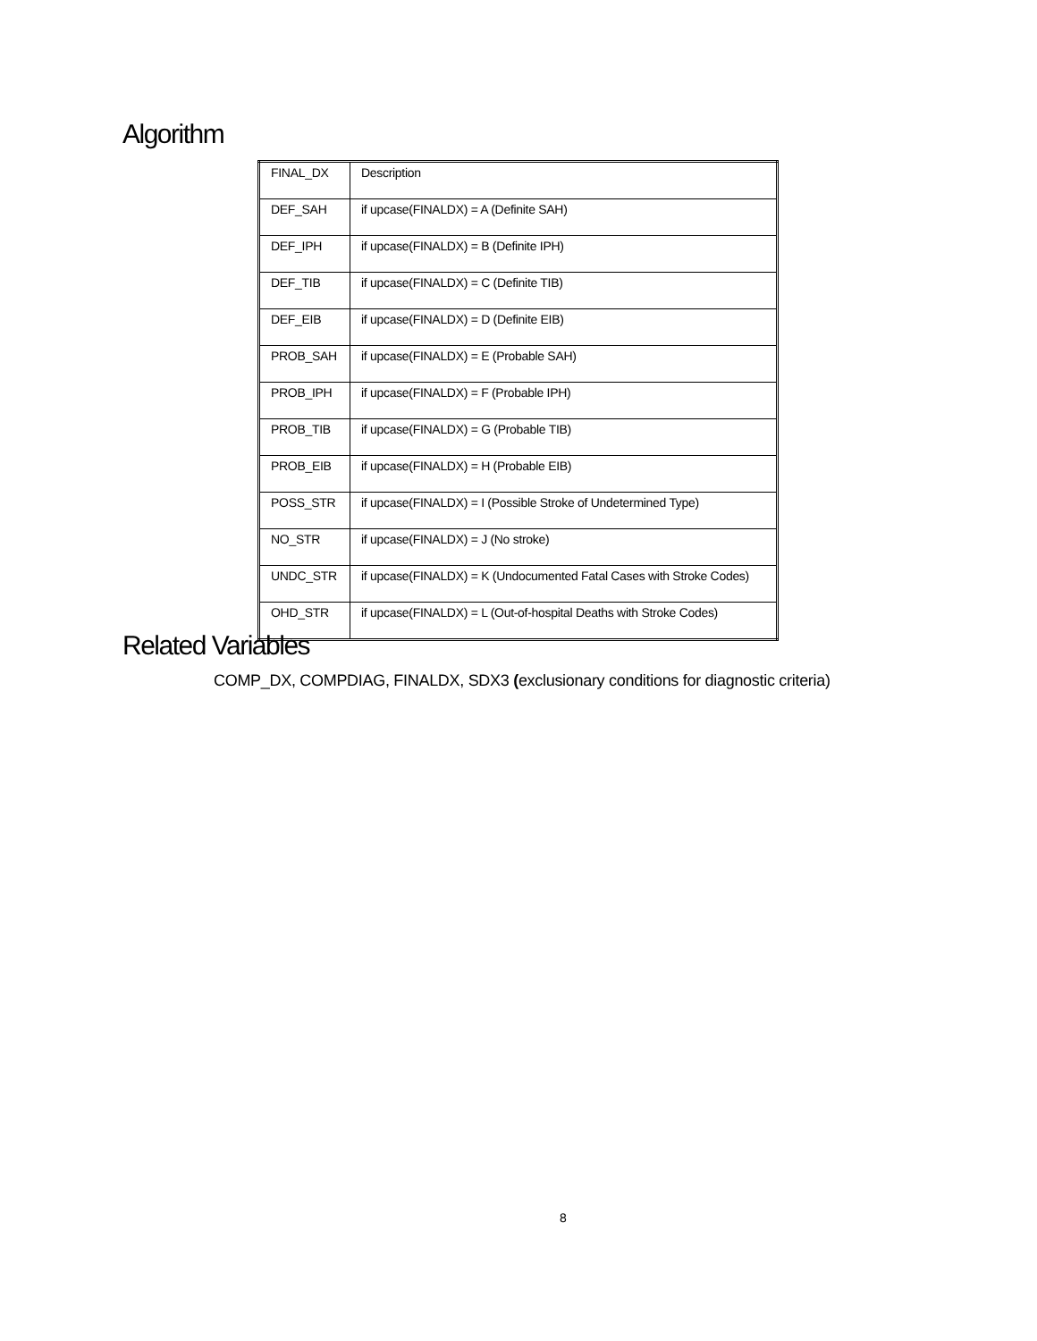Algorithm
| FINAL_DX | Description |
| DEF_SAH | if upcase(FINALDX) = A (Definite SAH) |
| DEF_IPH | if upcase(FINALDX) = B (Definite IPH) |
| DEF_TIB | if upcase(FINALDX) = C (Definite TIB) |
| DEF_EIB | if upcase(FINALDX) = D (Definite EIB) |
| PROB_SAH | if upcase(FINALDX) = E (Probable SAH) |
| PROB_IPH | if upcase(FINALDX) = F (Probable IPH) |
| PROB_TIB | if upcase(FINALDX) = G (Probable TIB) |
| PROB_EIB | if upcase(FINALDX) = H (Probable EIB) |
| POSS_STR | if upcase(FINALDX) = I (Possible Stroke of Undetermined Type) |
| NO_STR | if upcase(FINALDX) = J (No stroke) |
| UNDC_STR | if upcase(FINALDX) = K (Undocumented Fatal Cases with Stroke Codes) |
| OHD_STR | if upcase(FINALDX) = L (Out-of-hospital Deaths with Stroke Codes) |
Related Variables
COMP_DX, COMPDIAG, FINALDX, SDX3 (exclusionary conditions for diagnostic criteria)
8